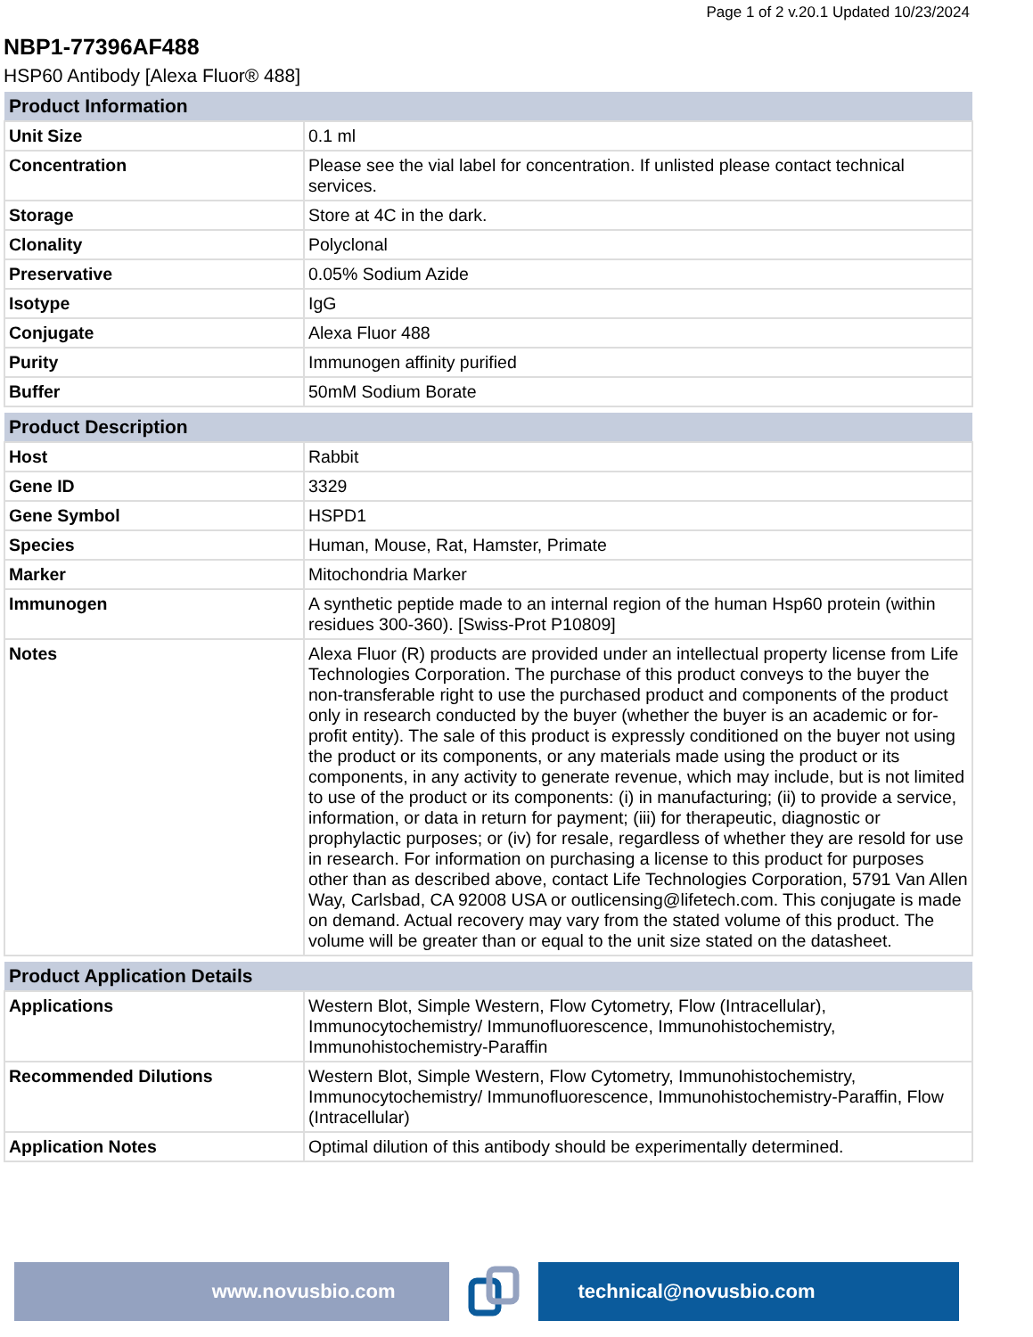Page 1 of 2 v.20.1 Updated 10/23/2024
NBP1-77396AF488
HSP60 Antibody [Alexa Fluor® 488]
| Product Information | |
| --- | --- |
| Unit Size | 0.1 ml |
| Concentration | Please see the vial label for concentration. If unlisted please contact technical services. |
| Storage | Store at 4C in the dark. |
| Clonality | Polyclonal |
| Preservative | 0.05% Sodium Azide |
| Isotype | IgG |
| Conjugate | Alexa Fluor 488 |
| Purity | Immunogen affinity purified |
| Buffer | 50mM Sodium Borate |
| Product Description | |
| --- | --- |
| Host | Rabbit |
| Gene ID | 3329 |
| Gene Symbol | HSPD1 |
| Species | Human, Mouse, Rat, Hamster, Primate |
| Marker | Mitochondria Marker |
| Immunogen | A synthetic peptide made to an internal region of the human Hsp60 protein (within residues 300-360). [Swiss-Prot P10809] |
| Notes | Alexa Fluor (R) products are provided under an intellectual property license from Life Technologies Corporation. The purchase of this product conveys to the buyer the non-transferable right to use the purchased product and components of the product only in research conducted by the buyer (whether the buyer is an academic or for-profit entity). The sale of this product is expressly conditioned on the buyer not using the product or its components, or any materials made using the product or its components, in any activity to generate revenue, which may include, but is not limited to use of the product or its components: (i) in manufacturing; (ii) to provide a service, information, or data in return for payment; (iii) for therapeutic, diagnostic or prophylactic purposes; or (iv) for resale, regardless of whether they are resold for use in research. For information on purchasing a license to this product for purposes other than as described above, contact Life Technologies Corporation, 5791 Van Allen Way, Carlsbad, CA 92008 USA or outlicensing@lifetech.com. This conjugate is made on demand. Actual recovery may vary from the stated volume of this product. The volume will be greater than or equal to the unit size stated on the datasheet. |
| Product Application Details | |
| --- | --- |
| Applications | Western Blot, Simple Western, Flow Cytometry, Flow (Intracellular), Immunocytochemistry/ Immunofluorescence, Immunohistochemistry, Immunohistochemistry-Paraffin |
| Recommended Dilutions | Western Blot, Simple Western, Flow Cytometry, Immunohistochemistry, Immunocytochemistry/ Immunofluorescence, Immunohistochemistry-Paraffin, Flow (Intracellular) |
| Application Notes | Optimal dilution of this antibody should be experimentally determined. |
www.novusbio.com technical@novusbio.com